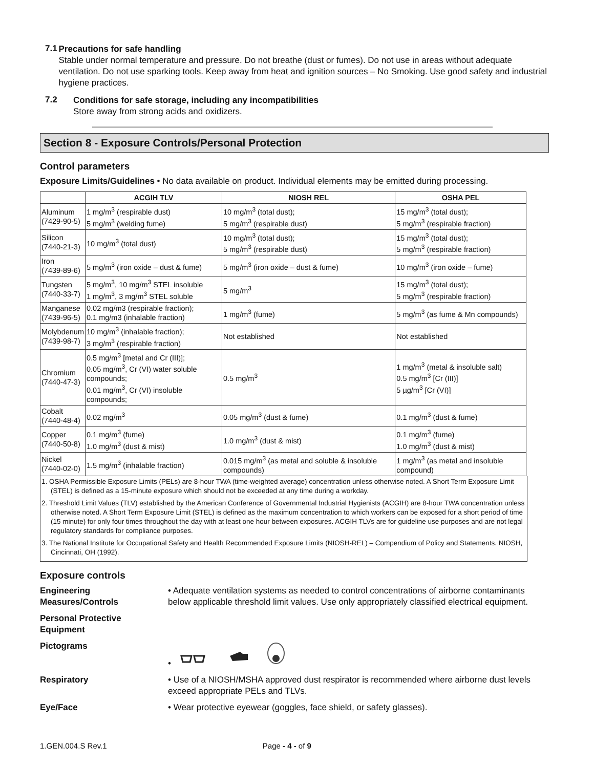7.1
Precautions for safe handling
Stable under normal temperature and pressure. Do not breathe (dust or fumes). Do not use in areas without adequate ventilation. Do not use sparking tools. Keep away from heat and ignition sources – No Smoking. Use good safety and industrial hygiene practices.
7.2
Conditions for safe storage, including any incompatibilities
Store away from strong acids and oxidizers.
Section 8 - Exposure Controls/Personal Protection
Control parameters
Exposure Limits/Guidelines • No data available on product. Individual elements may be emitted during processing.
| | ACGIH TLV | NIOSH REL | OSHA PEL |
| --- | --- | --- | --- |
| Aluminum (7429-90-5) | 1 mg/m<sup>3</sup> (respirable dust) 5 mg/m<sup>3</sup> (welding fume) | 10 mg/m<sup>3</sup> (total dust); 5 mg/m<sup>3</sup> (respirable dust) | 15 mg/m<sup>3</sup> (total dust); 5 mg/m<sup>3</sup> (respirable fraction) |
| Silicon (7440-21-3) | 10 mg/m<sup>3</sup> (total dust) | 10 mg/m<sup>3</sup> (total dust); 5 mg/m<sup>3</sup> (respirable dust) | 15 mg/m<sup>3</sup> (total dust); 5 mg/m<sup>3</sup> (respirable fraction) |
| Iron (7439-89-6) | 5 mg/m<sup>3</sup> (iron oxide – dust & fume) | 5 mg/m<sup>3</sup> (iron oxide – dust & fume) | 10 mg/m<sup>3</sup> (iron oxide – fume) |
| Tungsten (7440-33-7) | 5 mg/m<sup>3</sup>, 10 mg/m<sup>3</sup> STEL insoluble 1 mg/m<sup>3</sup>, 3 mg/m<sup>3</sup> STEL soluble | 5 mg/m<sup>3</sup> | 15 mg/m<sup>3</sup> (total dust); 5 mg/m<sup>3</sup> (respirable fraction) |
| Manganese (7439-96-5) | 0.02 mg/m3 (respirable fraction); 0.1 mg/m3 (inhalable fraction) | 1 mg/m<sup>3</sup> (fume) | 5 mg/m<sup>3</sup> (as fume & Mn compounds) |
| Molybdenum (7439-98-7) | 10 mg/m<sup>3</sup> (inhalable fraction); 3 mg/m<sup>3</sup> (respirable fraction) | Not established | Not established |
| Chromium (7440-47-3) | 0.5 mg/m<sup>3</sup> [metal and Cr (III)]; 0.05 mg/m<sup>3</sup>, Cr (VI) water soluble compounds; 0.01 mg/m<sup>3</sup>, Cr (VI) insoluble compounds; | 0.5 mg/m<sup>3</sup> | 1 mg/m<sup>3</sup> (metal & insoluble salt) 0.5 mg/m<sup>3</sup> [Cr (III)] 5 µg/m<sup>3</sup> [Cr (VI)] |
| Cobalt (7440-48-4) | 0.02 mg/m<sup>3</sup> | 0.05 mg/m<sup>3</sup> (dust & fume) | 0.1 mg/m<sup>3</sup> (dust & fume) |
| Copper (7440-50-8) | 0.1 mg/m<sup>3</sup> (fume) 1.0 mg/m<sup>3</sup> (dust & mist) | 1.0 mg/m<sup>3</sup> (dust & mist) | 0.1 mg/m<sup>3</sup> (fume) 1.0 mg/m<sup>3</sup> (dust & mist) |
| Nickel (7440-02-0) | 1.5 mg/m<sup>3</sup> (inhalable fraction) | 0.015 mg/m<sup>3</sup> (as metal and soluble & insoluble compounds) | 1 mg/m<sup>3</sup> (as metal and insoluble compound) |
1. OSHA Permissible Exposure Limits (PELs) are 8-hour TWA (time-weighted average) concentration unless otherwise noted. A Short Term Exposure Limit (STEL) is defined as a 15-minute exposure which should not be exceeded at any time during a workday.
2. Threshold Limit Values (TLV) established by the American Conference of Governmental Industrial Hygienists (ACGIH) are 8-hour TWA concentration unless otherwise noted. A Short Term Exposure Limit (STEL) is defined as the maximum concentration to which workers can be exposed for a short period of time (15 minute) for only four times throughout the day with at least one hour between exposures. ACGIH TLVs are for guideline use purposes and are not legal regulatory standards for compliance purposes.
3. The National Institute for Occupational Safety and Health Recommended Exposure Limits (NIOSH-REL) – Compendium of Policy and Statements. NIOSH, Cincinnati, OH (1992).
Exposure controls
Engineering
Measures/Controls
• Adequate ventilation systems as needed to control concentrations of airborne contaminants below applicable threshold limit values. Use only appropriately classified electrical equipment.
Personal Protective Equipment
Pictograms •
Respiratory • Use of a NIOSH/MSHA approved dust respirator is recommended where airborne dust levels exceed appropriate PELs and TLVs.
Eye/Face • Wear protective eyewear (goggles, face shield, or safety glasses).
1.GEN.004.S Rev.1 Page - 4 - of 9